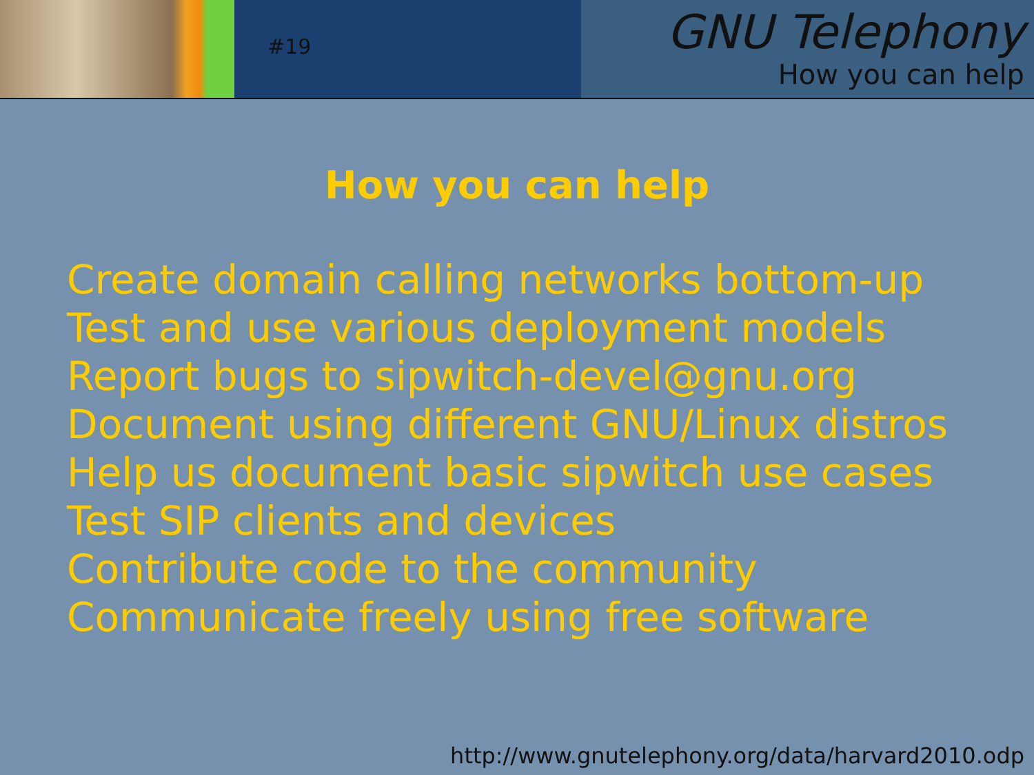#19
GNU Telephony
How you can help
How you can help
Create domain calling networks bottom-up
Test and use various deployment models
Report bugs to sipwitch-devel@gnu.org
Document using different GNU/Linux distros
Help us document basic sipwitch use cases
Test SIP clients and devices
Contribute code to the community
Communicate freely using free software
http://www.gnutelephony.org/data/harvard2010.odp